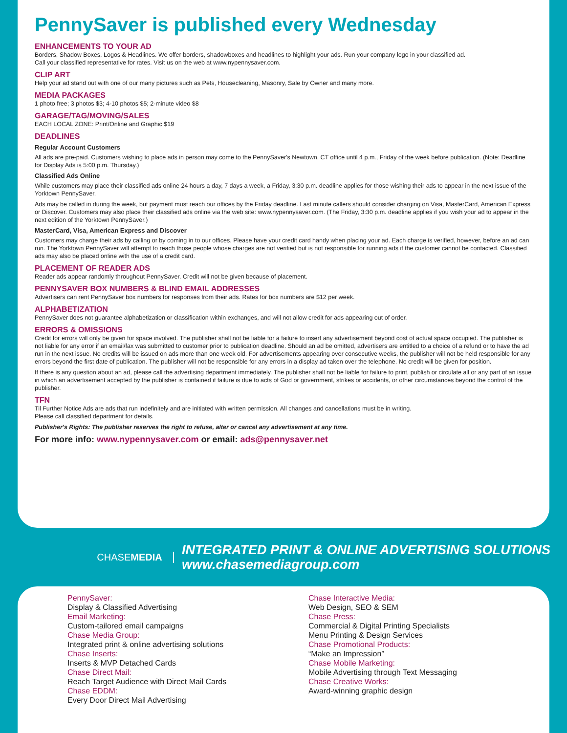PennySaver is published every Wednesday
ENHANCEMENTS TO YOUR AD
Borders, Shadow Boxes, Logos & Headlines. We offer borders, shadowboxes and headlines to highlight your ads. Run your company logo in your classified ad.
Call your classified representative for rates. Visit us on the web at www.nypennysaver.com.
CLIP ART
Help your ad stand out with one of our many pictures such as Pets, Housecleaning, Masonry, Sale by Owner and many more.
MEDIA PACKAGES
1 photo free; 3 photos $3; 4-10 photos $5; 2-minute video $8
GARAGE/TAG/MOVING/SALES
EACH LOCAL ZONE: Print/Online and Graphic $19
DEADLINES
Regular Account Customers
All ads are pre-paid. Customers wishing to place ads in person may come to the PennySaver's Newtown, CT office until 4 p.m., Friday of the week before publication. (Note: Deadline for Display Ads is 5:00 p.m. Thursday.)
Classified Ads Online
While customers may place their classified ads online 24 hours a day, 7 days a week, a Friday, 3:30 p.m. deadline applies for those wishing their ads to appear in the next issue of the Yorktown PennySaver.
Ads may be called in during the week, but payment must reach our offices by the Friday deadline. Last minute callers should consider charging on Visa, MasterCard, American Express or Discover. Customers may also place their classified ads online via the web site: www.nypennysaver.com. (The Friday, 3:30 p.m. deadline applies if you wish your ad to appear in the next edition of the Yorktown PennySaver.)
MasterCard, Visa, American Express and Discover
Customers may charge their ads by calling or by coming in to our offices. Please have your credit card handy when placing your ad. Each charge is verified, however, before an ad can run. The Yorktown PennySaver will attempt to reach those people whose charges are not verified but is not responsible for running ads if the customer cannot be contacted. Classified ads may also be placed online with the use of a credit card.
PLACEMENT OF READER ADS
Reader ads appear randomly throughout PennySaver. Credit will not be given because of placement.
PENNYSAVER BOX NUMBERS & BLIND EMAIL ADDRESSES
Advertisers can rent PennySaver box numbers for responses from their ads. Rates for box numbers are $12 per week.
ALPHABETIZATION
PennySaver does not guarantee alphabetization or classification within exchanges, and will not allow credit for ads appearing out of order.
ERRORS & OMISSIONS
Credit for errors will only be given for space involved. The publisher shall not be liable for a failure to insert any advertisement beyond cost of actual space occupied. The publisher is not liable for any error if an email/fax was submitted to customer prior to publication deadline. Should an ad be omitted, advertisers are entitled to a choice of a refund or to have the ad run in the next issue. No credits will be issued on ads more than one week old. For advertisements appearing over consecutive weeks, the publisher will not be held responsible for any errors beyond the first date of publication. The publisher will not be responsible for any errors in a display ad taken over the telephone. No credit will be given for position.
If there is any question about an ad, please call the advertising department immediately. The publisher shall not be liable for failure to print, publish or circulate all or any part of an issue in which an advertisement accepted by the publisher is contained if failure is due to acts of God or government, strikes or accidents, or other circumstances beyond the control of the publisher.
TFN
Til Further Notice Ads are ads that run indefinitely and are initiated with written permission. All changes and cancellations must be in writing.
Please call classified department for details.
Publisher's Rights: The publisher reserves the right to refuse, alter or cancel any advertisement at any time.
For more info: www.nypennysaver.com or email: ads@pennysaver.net
CHASEMEDIA
INTEGRATED PRINT & ONLINE ADVERTISING SOLUTIONS
www.chasemediagroup.com
PennySaver:
Display & Classified Advertising
Email Marketing:
Custom-tailored email campaigns
Chase Media Group:
Integrated print & online advertising solutions
Chase Inserts:
Inserts & MVP Detached Cards
Chase Direct Mail:
Reach Target Audience with Direct Mail Cards
Chase EDDM:
Every Door Direct Mail Advertising
Chase Interactive Media:
Web Design, SEO & SEM
Chase Press:
Commercial & Digital Printing Specialists
Menu Printing & Design Services
Chase Promotional Products:
“Make an Impression”
Chase Mobile Marketing:
Mobile Advertising through Text Messaging
Chase Creative Works:
Award-winning graphic design